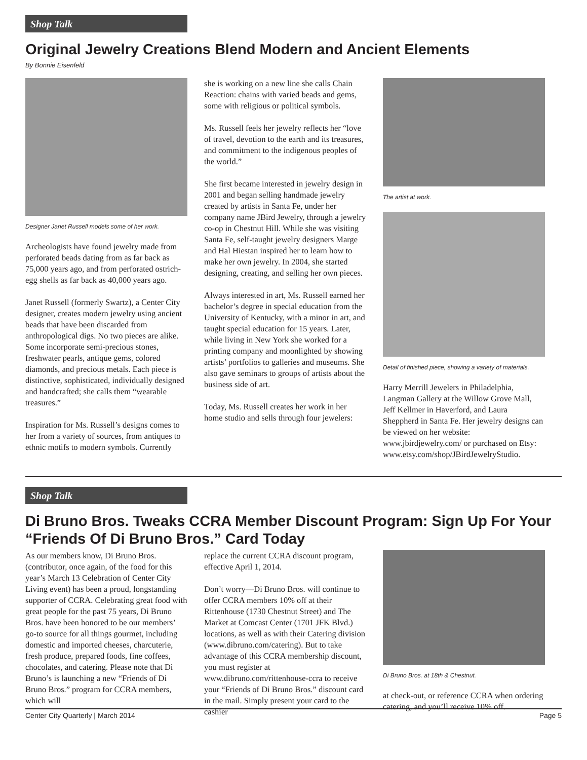Shop Talk
Original Jewelry Creations Blend Modern and Ancient Elements
By Bonnie Eisenfeld
Designer Janet Russell models some of her work.
Archeologists have found jewelry made from perforated beads dating from as far back as 75,000 years ago, and from perforated ostrich-egg shells as far back as 40,000 years ago.
Janet Russell (formerly Swartz), a Center City designer, creates modern jewelry using ancient beads that have been discarded from anthropological digs. No two pieces are alike. Some incorporate semi-precious stones, freshwater pearls, antique gems, colored diamonds, and precious metals. Each piece is distinctive, sophisticated, individually designed and handcrafted; she calls them “wearable treasures.”
Inspiration for Ms. Russell’s designs comes to her from a variety of sources, from antiques to ethnic motifs to modern symbols. Currently
she is working on a new line she calls Chain Reaction: chains with varied beads and gems, some with religious or political symbols.
Ms. Russell feels her jewelry reflects her “love of travel, devotion to the earth and its treasures, and commitment to the indigenous peoples of the world.”
She first became interested in jewelry design in 2001 and began selling handmade jewelry created by artists in Santa Fe, under her company name JBird Jewelry, through a jewelry co-op in Chestnut Hill. While she was visiting Santa Fe, self-taught jewelry designers Marge and Hal Hiestan inspired her to learn how to make her own jewelry. In 2004, she started designing, creating, and selling her own pieces.
Always interested in art, Ms. Russell earned her bachelor’s degree in special education from the University of Kentucky, with a minor in art, and taught special education for 15 years. Later, while living in New York she worked for a printing company and moonlighted by showing artists’ portfolios to galleries and museums. She also gave seminars to groups of artists about the business side of art.
Today, Ms. Russell creates her work in her home studio and sells through four jewelers:
The artist at work.
Detail of finished piece, showing a variety of materials.
Harry Merrill Jewelers in Philadelphia, Langman Gallery at the Willow Grove Mall, Jeff Kellmer in Haverford, and Laura Sheppherd in Santa Fe. Her jewelry designs can be viewed on her website: www.jbirdjewelry.com/ or purchased on Etsy: www.etsy.com/shop/JBirdJewelryStudio.
Shop Talk
Di Bruno Bros. Tweaks CCRA Member Discount Program: Sign Up For Your “Friends Of Di Bruno Bros.” Card Today
As our members know, Di Bruno Bros. (contributor, once again, of the food for this year’s March 13 Celebration of Center City Living event) has been a proud, longstanding supporter of CCRA. Celebrating great food with great people for the past 75 years, Di Bruno Bros. have been honored to be our members’ go-to source for all things gourmet, including domestic and imported cheeses, charcuterie, fresh produce, prepared foods, fine coffees, chocolates, and catering. Please note that Di Bruno’s is launching a new “Friends of Di Bruno Bros.” program for CCRA members, which will
replace the current CCRA discount program, effective April 1, 2014.
Don’t worry—Di Bruno Bros. will continue to offer CCRA members 10% off at their Rittenhouse (1730 Chestnut Street) and The Market at Comcast Center (1701 JFK Blvd.) locations, as well as with their Catering division (www.dibruno.com/catering). But to take advantage of this CCRA membership discount, you must register at www.dibruno.com/rittenhouse-ccra to receive your “Friends of Di Bruno Bros.” discount card in the mail. Simply present your card to the cashier
Di Bruno Bros. at 18th & Chestnut.
at check-out, or reference CCRA when ordering catering, and you’ll receive 10% off.
Center City Quarterly | March 2014 Page 5